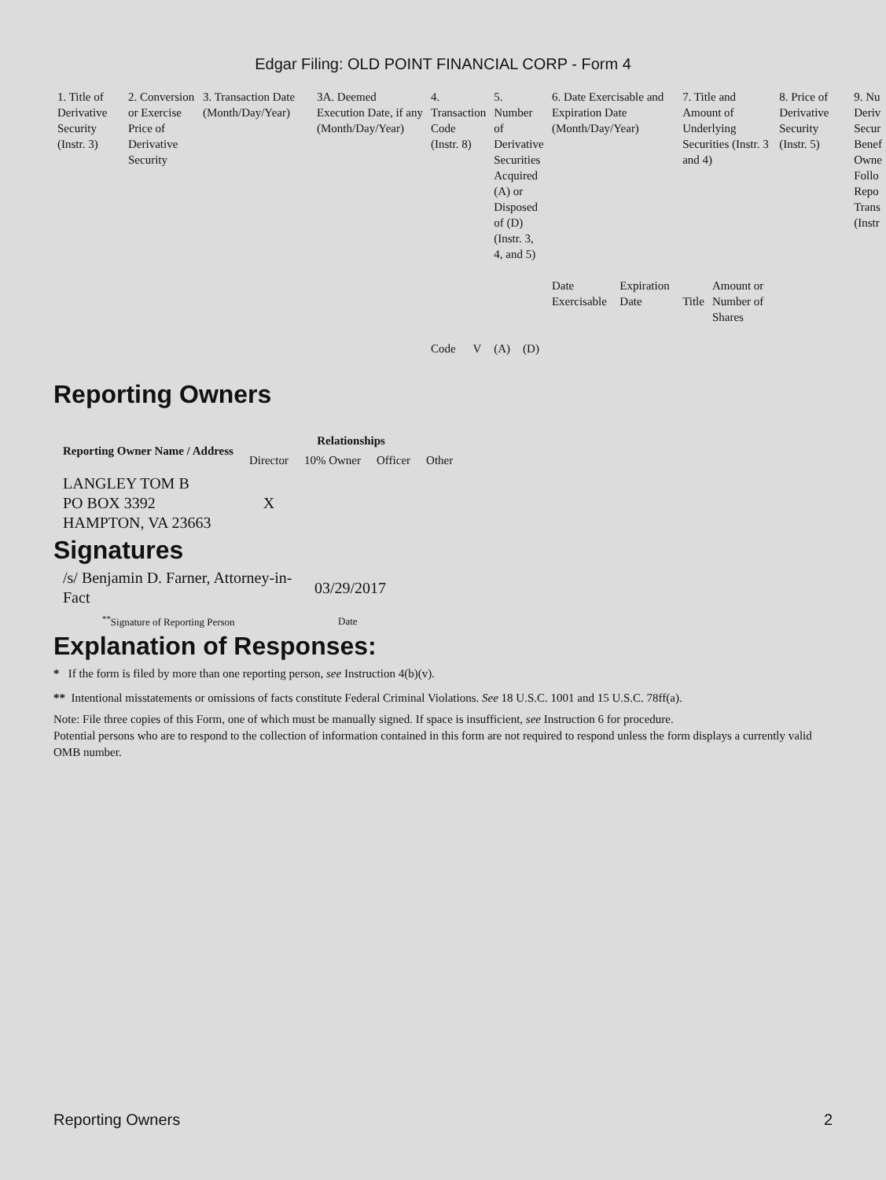Edgar Filing: OLD POINT FINANCIAL CORP - Form 4
| 1. Title of Derivative Security (Instr. 3) | 2. Conversion or Exercise Price of Derivative Security | 3. Transaction Date (Month/Day/Year) | 3A. Deemed Execution Date, if any (Month/Day/Year) | 4. Transaction Code (Instr. 8) | | 5. Number of Derivative Securities Acquired (A) or Disposed of (D) (Instr. 3, 4, and 5) | | 6. Date Exercisable and Expiration Date (Month/Day/Year) | | 7. Title and Amount of Underlying Securities (Instr. 3 and 4) | | 8. Price of Derivative Security (Instr. 5) | 9. Nu Deriv Secur Benef Owne Follo Repo Trans (Instr |
| | | | | Code | V | (A) | (D) | Date Exercisable | Expiration Date | Title | Amount or Number of Shares | | |
Reporting Owners
| Reporting Owner Name / Address | Relationships | | | |
| --- | --- | --- | --- | --- |
| | Director | 10% Owner | Officer | Other |
| LANGLEY TOM B PO BOX 3392 HAMPTON, VA 23663 | X | | | |
Signatures
| /s/ Benjamin D. Farner, Attorney-in-Fact | 03/29/2017 |
| <sup>**</sup> Signature of Reporting Person | Date |
Explanation of Responses:
* If the form is filed by more than one reporting person, see Instruction 4(b)(v).
** Intentional misstatements or omissions of facts constitute Federal Criminal Violations. See 18 U.S.C. 1001 and 15 U.S.C. 78ff(a).
Note: File three copies of this Form, one of which must be manually signed. If space is insufficient, see Instruction 6 for procedure.
Potential persons who are to respond to the collection of information contained in this form are not required to respond unless the form displays a currently valid OMB number.
Reporting Owners 2